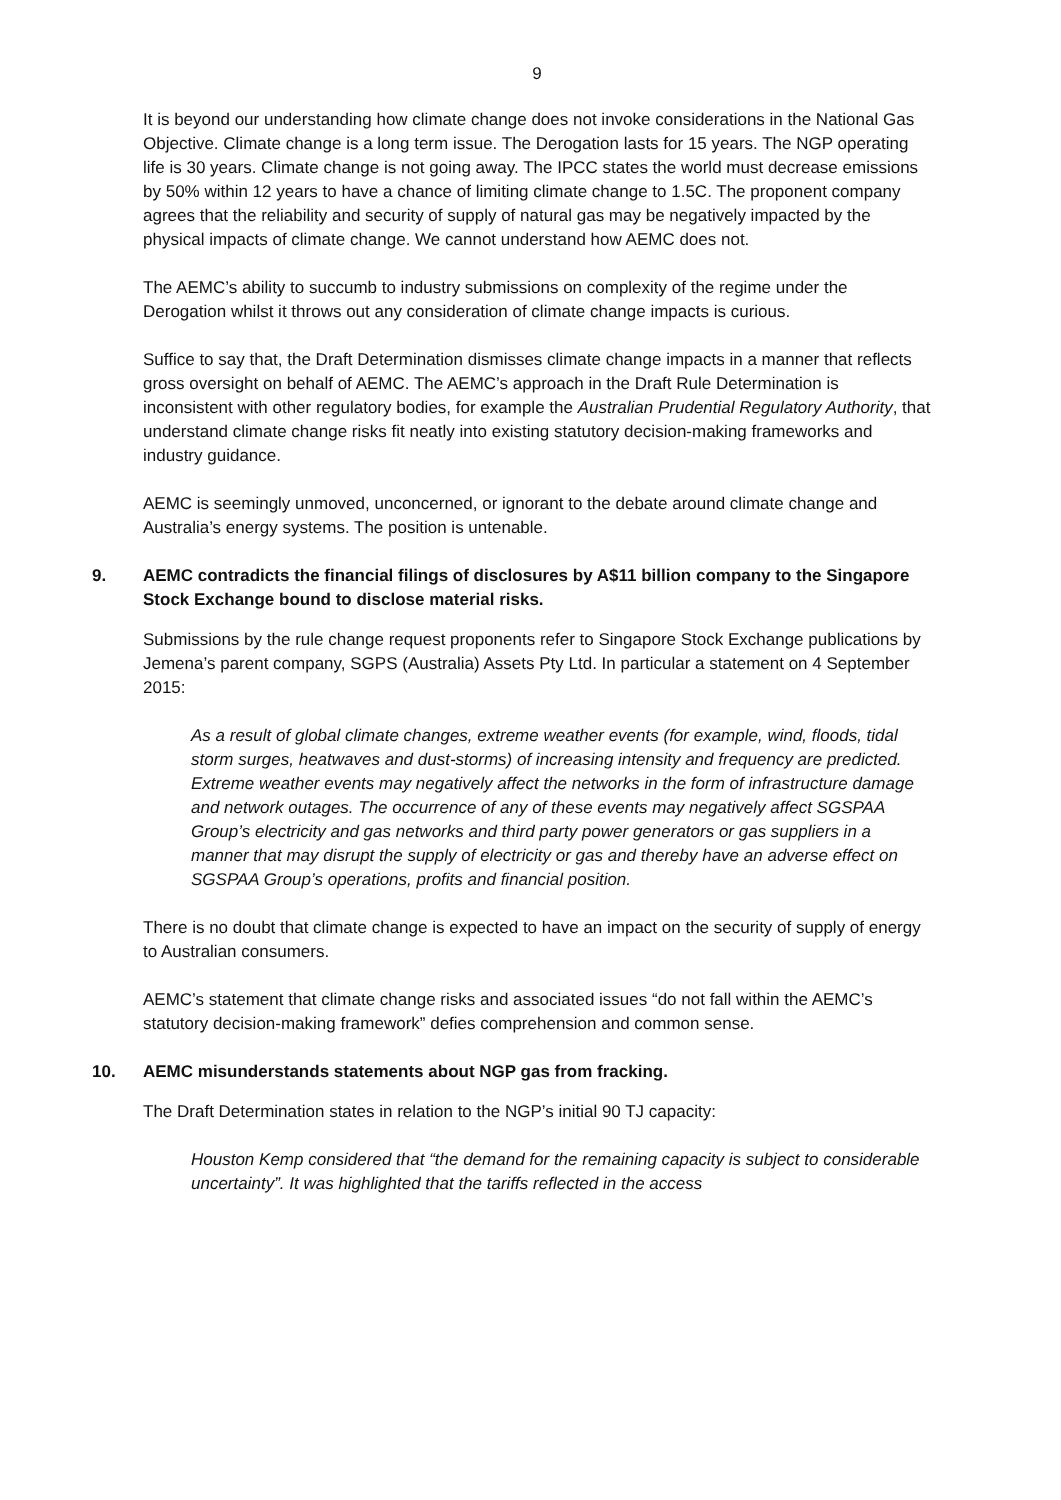9
It is beyond our understanding how climate change does not invoke considerations in the National Gas Objective. Climate change is a long term issue. The Derogation lasts for 15 years. The NGP operating life is 30 years. Climate change is not going away. The IPCC states the world must decrease emissions by 50% within 12 years to have a chance of limiting climate change to 1.5C. The proponent company agrees that the reliability and security of supply of natural gas may be negatively impacted by the physical impacts of climate change. We cannot understand how AEMC does not.
The AEMC’s ability to succumb to industry submissions on complexity of the regime under the Derogation whilst it throws out any consideration of climate change impacts is curious.
Suffice to say that, the Draft Determination dismisses climate change impacts in a manner that reflects gross oversight on behalf of AEMC. The AEMC’s approach in the Draft Rule Determination is inconsistent with other regulatory bodies, for example the Australian Prudential Regulatory Authority, that understand climate change risks fit neatly into existing statutory decision-making frameworks and industry guidance.
AEMC is seemingly unmoved, unconcerned, or ignorant to the debate around climate change and Australia’s energy systems. The position is untenable.
9. AEMC contradicts the financial filings of disclosures by A$11 billion company to the Singapore Stock Exchange bound to disclose material risks.
Submissions by the rule change request proponents refer to Singapore Stock Exchange publications by Jemena’s parent company, SGPS (Australia) Assets Pty Ltd. In particular a statement on 4 September 2015:
As a result of global climate changes, extreme weather events (for example, wind, floods, tidal storm surges, heatwaves and dust-storms) of increasing intensity and frequency are predicted. Extreme weather events may negatively affect the networks in the form of infrastructure damage and network outages. The occurrence of any of these events may negatively affect SGSPAA Group’s electricity and gas networks and third party power generators or gas suppliers in a manner that may disrupt the supply of electricity or gas and thereby have an adverse effect on SGSPAA Group’s operations, profits and financial position.
There is no doubt that climate change is expected to have an impact on the security of supply of energy to Australian consumers.
AEMC’s statement that climate change risks and associated issues “do not fall within the AEMC’s statutory decision-making framework” defies comprehension and common sense.
10. AEMC misunderstands statements about NGP gas from fracking.
The Draft Determination states in relation to the NGP’s initial 90 TJ capacity:
Houston Kemp considered that “the demand for the remaining capacity is subject to considerable uncertainty”. It was highlighted that the tariffs reflected in the access